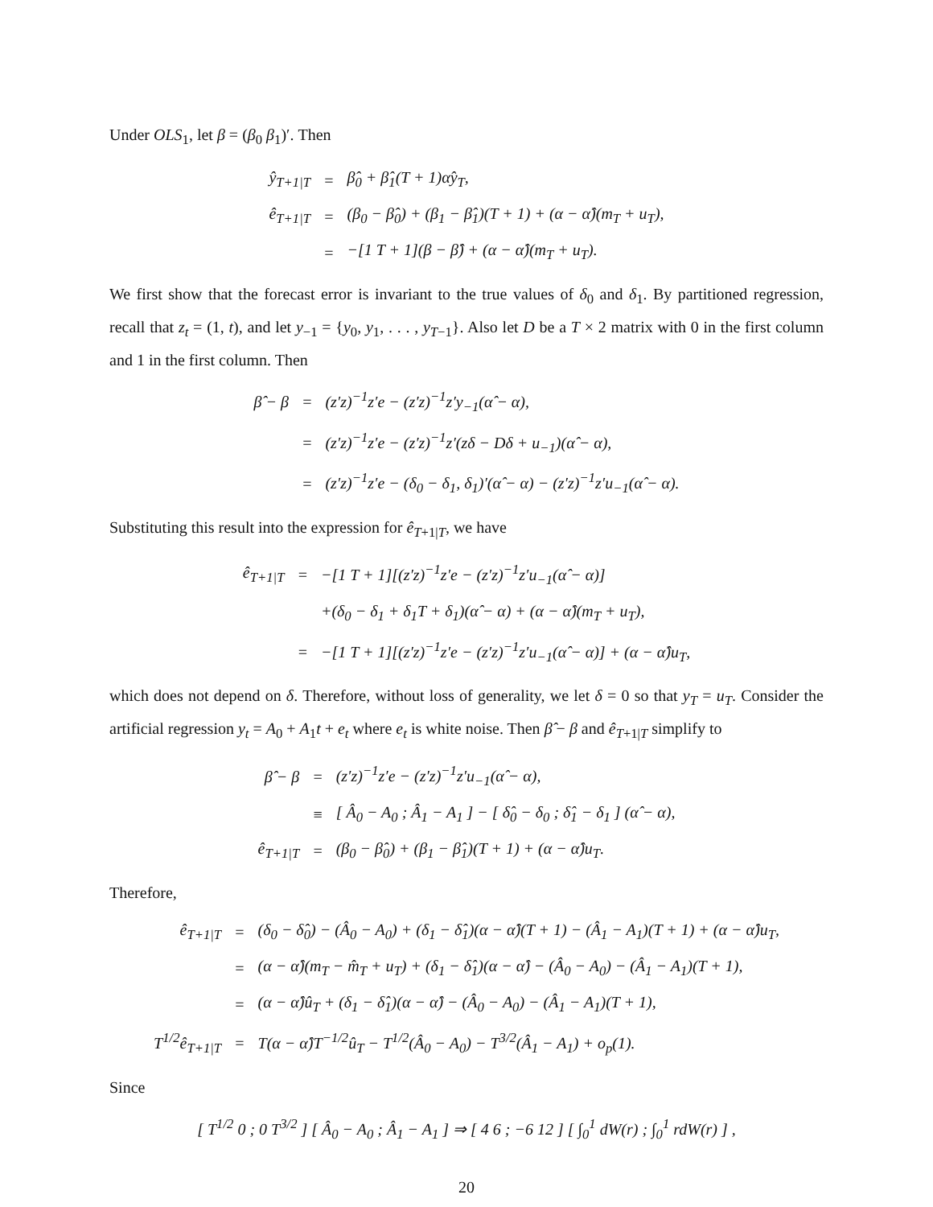Under OLS<sub>1</sub>, let β = (β<sub>0</sub> β<sub>1</sub>)′. Then
| ŷ<sub>T+1/T</sub> | = | β̂<sub>0</sub> + β̂<sub>1</sub>(T + 1)α̂y<sub>T</sub>, |
| ê<sub>T+1/T</sub> | = | (β<sub>0</sub> − β̂<sub>0</sub>) + (β<sub>1</sub> − β̂<sub>1</sub>)(T + 1) + (α − α̂)(m<sub>T</sub> + u<sub>T</sub>), |
| | = | −[1 T + 1](β − β̂) + (α − α̂)(m<sub>T</sub> + u<sub>T</sub>). |
We first show that the forecast error is invariant to the true values of δ<sub>0</sub> and δ<sub>1</sub>. By partitioned regression, recall that z<sub>t</sub> = (1, t), and let y<sub>−1</sub> = {y<sub>0</sub>, y<sub>1</sub>, . . . , y<sub>T−1</sub>}. Also let D be a T × 2 matrix with 0 in the first column and 1 in the first column. Then
| β̂ − β | = | (z′z)<sup>−1</sup>z′e − (z′z)<sup>−1</sup>z′y<sub>−1</sub>(α̂ − α), |
| | = | (z′z)<sup>−1</sup>z′e − (z′z)<sup>−1</sup>z′(zδ − Dδ + u<sub>−1</sub>)(α̂ − α), |
| | = | (z′z)<sup>−1</sup>z′e − (δ<sub>0</sub> − δ<sub>1</sub>, δ<sub>1</sub>)′(α̂ − α) − (z′z)<sup>−1</sup>z′u<sub>−1</sub>(α̂ − α). |
Substituting this result into the expression for ê<sub>T+1|T</sub>, we have
| ê<sub>T+1/T</sub> | = | −[1 T + 1][(z′z)<sup>−1</sup>z′e − (z′z)<sup>−1</sup>z′u<sub>−1</sub>(α̂ − α)] |
| | | +(δ<sub>0</sub> − δ<sub>1</sub> + δ<sub>1</sub>T + δ<sub>1</sub>)(α̂ − α) + (α − α̂)(m<sub>T</sub> + u<sub>T</sub>), |
| | = | −[1 T + 1][(z′z)<sup>−1</sup>z′e − (z′z)<sup>−1</sup>z′u<sub>−1</sub>(α̂ − α)] + (α − α̂)u<sub>T</sub>, |
which does not depend on δ. Therefore, without loss of generality, we let δ = 0 so that y<sub>T</sub> = u<sub>T</sub>. Consider the artificial regression y<sub>t</sub> = A<sub>0</sub> + A<sub>1</sub>t + e<sub>t</sub> where e<sub>t</sub> is white noise. Then β̂ − β and ê<sub>T+1|T</sub> simplify to
| β̂ − β | = | (z′z)<sup>−1</sup>z′e − (z′z)<sup>−1</sup>z′u<sub>−1</sub>(α̂ − α), |
| | ≡ | [ Â<sub>0</sub> − A<sub>0</sub> ; Â<sub>1</sub> − A<sub>1</sub> ] − [ δ̂<sub>0</sub> − δ<sub>0</sub> ; δ̂<sub>1</sub> − δ<sub>1</sub> ] (α̂ − α), |
| ê<sub>T+1/T</sub> | = | (β<sub>0</sub> − β̂<sub>0</sub>) + (β<sub>1</sub> − β̂<sub>1</sub>)(T + 1) + (α − α̂)u<sub>T</sub>. |
Therefore,
| ê<sub>T+1/T</sub> | = | (δ<sub>0</sub> − δ̂<sub>0</sub>) − (Â<sub>0</sub> − A<sub>0</sub>) + (δ<sub>1</sub> − δ̂<sub>1</sub>)(α − α̂)(T + 1) − (Â<sub>1</sub> − A<sub>1</sub>)(T + 1) + (α − α̂)u<sub>T</sub>, |
| | = | (α − α̂)(m<sub>T</sub> − m̂<sub>T</sub> + u<sub>T</sub>) + (δ<sub>1</sub> − δ̂<sub>1</sub>)(α − α̂) − (Â<sub>0</sub> − A<sub>0</sub>) − (Â<sub>1</sub> − A<sub>1</sub>)(T + 1), |
| | = | (α − α̂)û<sub>T</sub> + (δ<sub>1</sub> − δ̂<sub>1</sub>)(α − α̂) − (Â<sub>0</sub> − A<sub>0</sub>) − (Â<sub>1</sub> − A<sub>1</sub>)(T + 1), |
| T<sup>1/2</sup>ê<sub>T+1/T</sub> | = | T(α − α̂)T<sup>−1/2</sup>û<sub>T</sub> − T<sup>1/2</sup>(Â<sub>0</sub> − A<sub>0</sub>) − T<sup>3/2</sup>(Â<sub>1</sub> − A<sub>1</sub>) + o<sub>p</sub>(1). |
Since
| [ T<sup>1/2</sup> 0 ; 0 T<sup>3/2</sup> ] [ Â<sub>0</sub> − A<sub>0</sub> ; Â<sub>1</sub> − A<sub>1</sub> ] ⇒ [ 4 6 ; −6 12 ] [ ∫<sub>0</sub><sup>1</sup> dW(r) ; ∫<sub>0</sub><sup>1</sup> rdW(r) ] , |
20